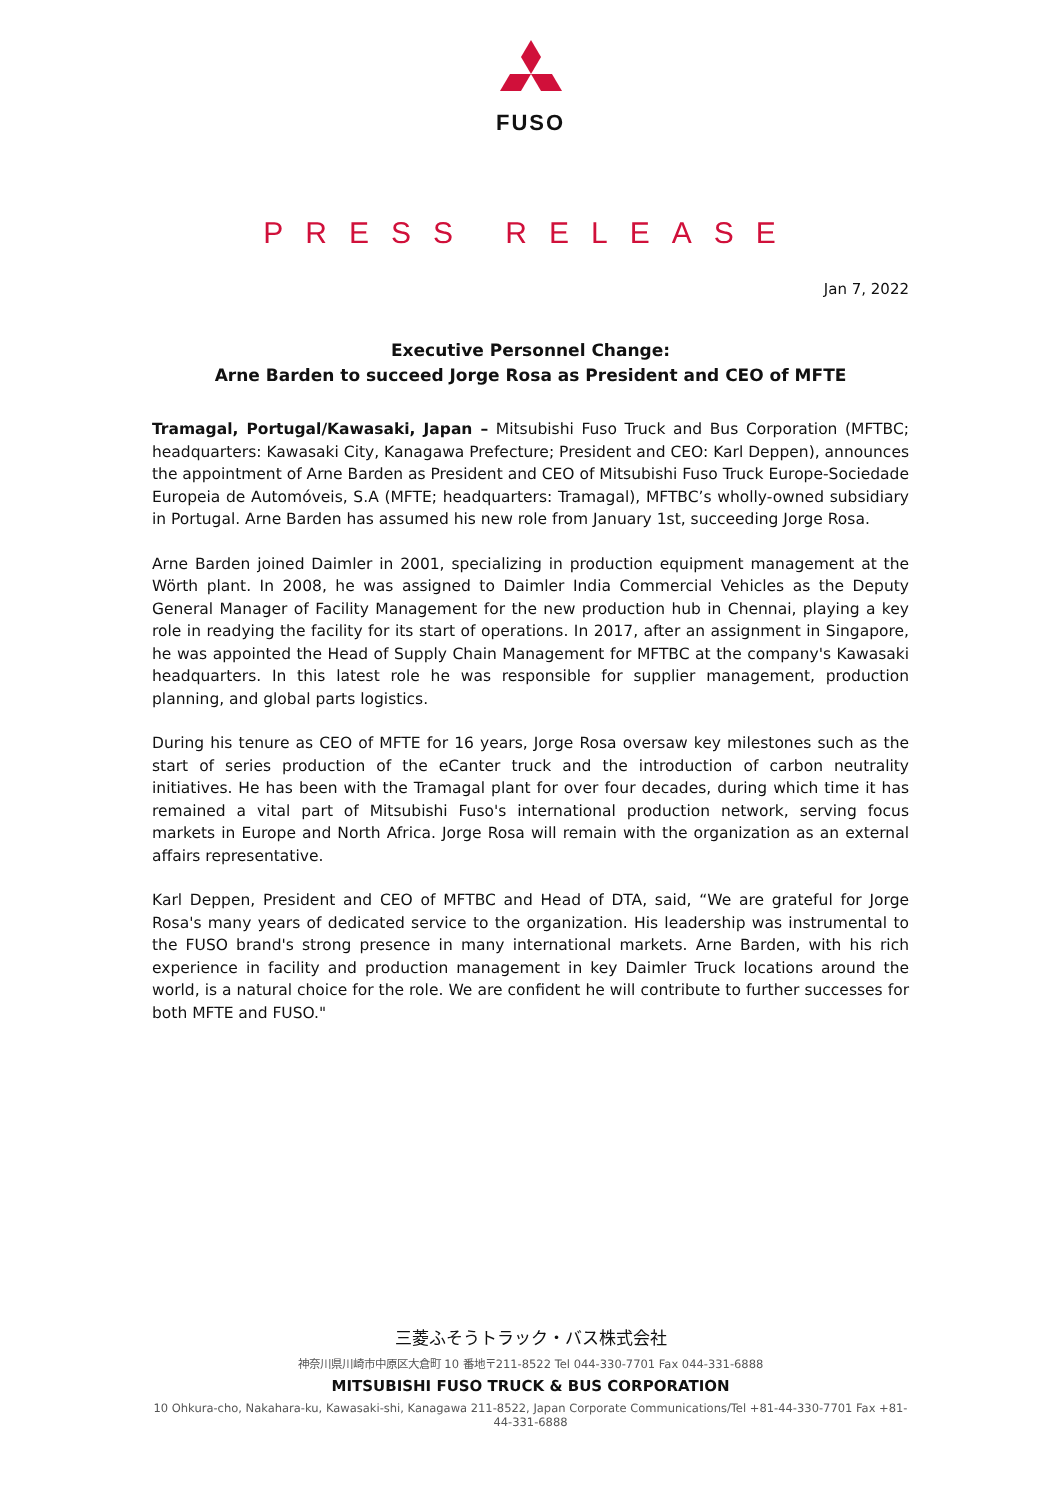FUSO
PRESS RELEASE
Jan 7, 2022
Executive Personnel Change:
Arne Barden to succeed Jorge Rosa as President and CEO of MFTE
Tramagal, Portugal/Kawasaki, Japan – Mitsubishi Fuso Truck and Bus Corporation (MFTBC; headquarters: Kawasaki City, Kanagawa Prefecture; President and CEO: Karl Deppen), announces the appointment of Arne Barden as President and CEO of Mitsubishi Fuso Truck Europe-Sociedade Europeia de Automóveis, S.A (MFTE; headquarters: Tramagal), MFTBC’s wholly-owned subsidiary in Portugal. Arne Barden has assumed his new role from January 1st, succeeding Jorge Rosa.
Arne Barden joined Daimler in 2001, specializing in production equipment management at the Wörth plant. In 2008, he was assigned to Daimler India Commercial Vehicles as the Deputy General Manager of Facility Management for the new production hub in Chennai, playing a key role in readying the facility for its start of operations. In 2017, after an assignment in Singapore, he was appointed the Head of Supply Chain Management for MFTBC at the company's Kawasaki headquarters. In this latest role he was responsible for supplier management, production planning, and global parts logistics.
During his tenure as CEO of MFTE for 16 years, Jorge Rosa oversaw key milestones such as the start of series production of the eCanter truck and the introduction of carbon neutrality initiatives. He has been with the Tramagal plant for over four decades, during which time it has remained a vital part of Mitsubishi Fuso's international production network, serving focus markets in Europe and North Africa. Jorge Rosa will remain with the organization as an external affairs representative.
Karl Deppen, President and CEO of MFTBC and Head of DTA, said, “We are grateful for Jorge Rosa's many years of dedicated service to the organization. His leadership was instrumental to the FUSO brand's strong presence in many international markets. Arne Barden, with his rich experience in facility and production management in key Daimler Truck locations around the world, is a natural choice for the role. We are confident he will contribute to further successes for both MFTE and FUSO."
三菱ふそうトラック・バス株式会社
神奈川県川崎市中原区大倉町 10 番地〒211-8522 Tel 044-330-7701 Fax 044-331-6888
MITSUBISHI FUSO TRUCK & BUS CORPORATION
10 Ohkura-cho, Nakahara-ku, Kawasaki-shi, Kanagawa 211-8522, Japan Corporate Communications/Tel +81-44-330-7701 Fax +81-44-331-6888